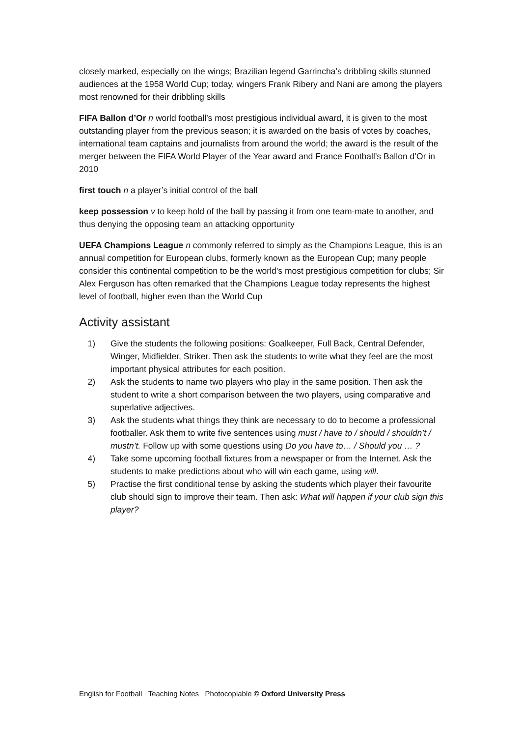closely marked, especially on the wings; Brazilian legend Garrincha’s dribbling skills stunned audiences at the 1958 World Cup; today, wingers Frank Ribery and Nani are among the players most renowned for their dribbling skills
FIFA Ballon d’Or n world football’s most prestigious individual award, it is given to the most outstanding player from the previous season; it is awarded on the basis of votes by coaches, international team captains and journalists from around the world; the award is the result of the merger between the FIFA World Player of the Year award and France Football’s Ballon d’Or in 2010
first touch n a player’s initial control of the ball
keep possession v to keep hold of the ball by passing it from one team-mate to another, and thus denying the opposing team an attacking opportunity
UEFA Champions League n commonly referred to simply as the Champions League, this is an annual competition for European clubs, formerly known as the European Cup; many people consider this continental competition to be the world’s most prestigious competition for clubs; Sir Alex Ferguson has often remarked that the Champions League today represents the highest level of football, higher even than the World Cup
Activity assistant
1) Give the students the following positions: Goalkeeper, Full Back, Central Defender, Winger, Midfielder, Striker. Then ask the students to write what they feel are the most important physical attributes for each position.
2) Ask the students to name two players who play in the same position. Then ask the student to write a short comparison between the two players, using comparative and superlative adjectives.
3) Ask the students what things they think are necessary to do to become a professional footballer. Ask them to write five sentences using must / have to / should / shouldn’t / mustn’t. Follow up with some questions using Do you have to… / Should you … ?
4) Take some upcoming football fixtures from a newspaper or from the Internet. Ask the students to make predictions about who will win each game, using will.
5) Practise the first conditional tense by asking the students which player their favourite club should sign to improve their team. Then ask: What will happen if your club sign this player?
English for Football Teaching Notes Photocopiable © Oxford University Press